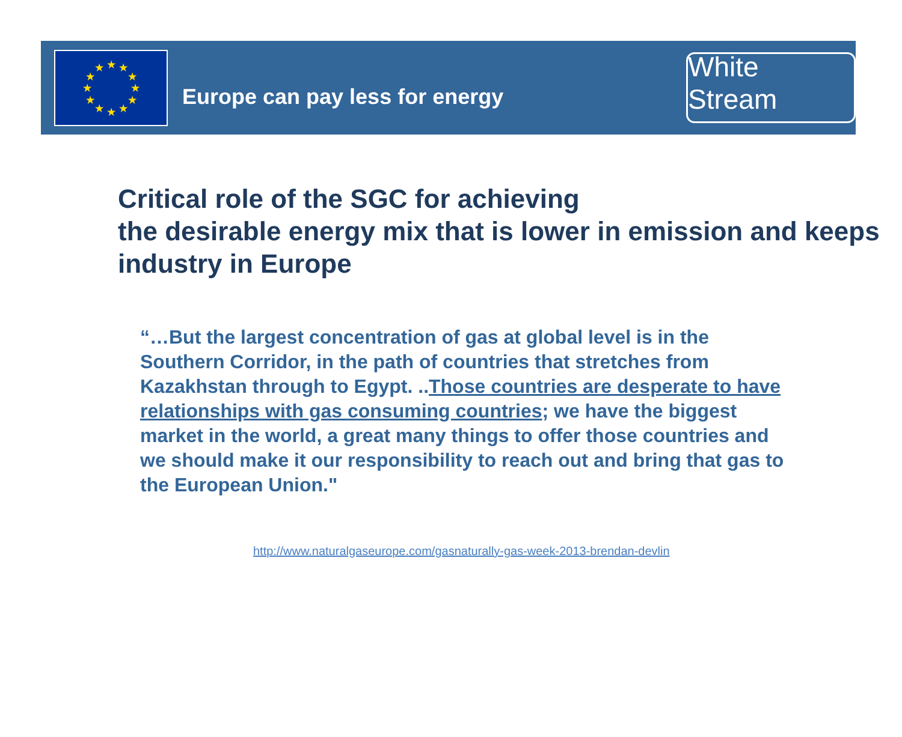★
★
★
★
★
★
★
★
★
★
★
★
Europe can pay less for energy
White Stream
Critical role of the SGC for achieving
the desirable energy mix that is lower in emission and keeps industry in Europe
“…But the largest concentration of gas at global level is in the Southern Corridor, in the path of countries that stretches from Kazakhstan through to Egypt. ..Those countries are desperate to have relationships with gas consuming countries; we have the biggest market in the world, a great many things to offer those countries and we should make it our responsibility to reach out and bring that gas to the European Union."
http://www.naturalgaseurope.com/gasnaturally-gas-week-2013-brendan-devlin